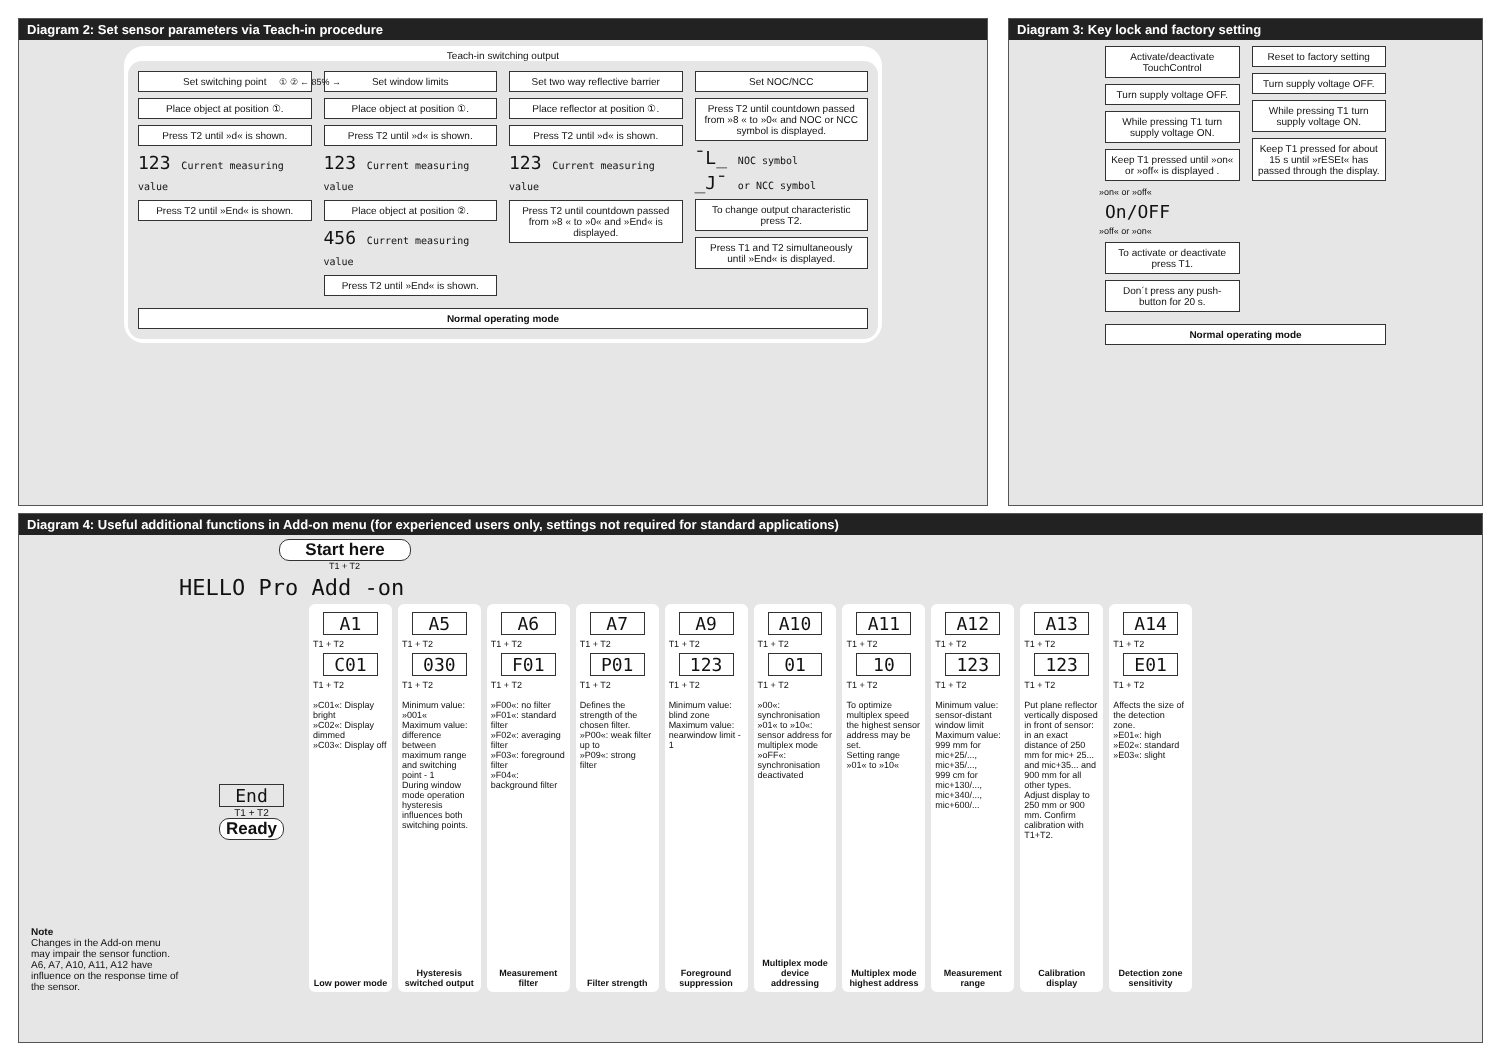Diagram 2: Set sensor parameters via Teach-in procedure
Teach-in switching output
Set switching point
Place object at position ①.
Press T2 until »d« is shown.
123 Current measuring value
Press T2 until »End« is shown.
Set window limits
Place object at position ①.
Press T2 until »d« is shown.
123 Current measuring value
Place object at position ②.
456 Current measuring value
Press T2 until »End« is shown.
Set two way reflective barrier
Place reflector at position ①.
Press T2 until »d« is shown.
123 Current measuring value
Press T2 until countdown passed from »8 « to »0« and »End« is displayed.
Set NOC/NCC
Press T2 until countdown passed from »8 « to »0« and NOC or NCC symbol is displayed.
¯L_ NOC symbol
_J¯ or NCC symbol
To change output characteristic press T2.
Press T1 and T2 simultaneously until »End« is displayed.
Normal operating mode
① ② ← 85% →
Diagram 3: Key lock and factory setting
Activate/deactivate TouchControl
Turn supply voltage OFF.
While pressing T1 turn supply voltage ON.
Keep T1 pressed until »on« or »off« is displayed .
»on« or »off«
On/OFF
»off« or »on«
To activate or deactivate press T1.
Don´t press any push-button for 20 s.
Reset to factory setting
Turn supply voltage OFF.
While pressing T1 turn supply voltage ON.
Keep T1 pressed for about 15 s until »rESEt« has passed through the display.
Normal operating mode
Diagram 4: Useful additional functions in Add-on menu (for experienced users only, settings not required for standard applications)
Start here
T1 + T2
HELLO Pro Add -on
A1
T1 + T2
C01
T1 + T2
»C01«: Display bright
»C02«: Display dimmed
»C03«: Display off
Low power mode
A5
T1 + T2
030
T1 + T2
Minimum value: »001«
Maximum value: difference between maximum range and switching point - 1
During window mode operation hysteresis influences both switching points.
Hysteresis switched output
A6
T1 + T2
F01
T1 + T2
»F00«: no filter
»F01«: standard filter
»F02«: averaging filter
»F03«: foreground filter
»F04«: background filter
Measurement filter
A7
T1 + T2
P01
T1 + T2
Defines the strength of the chosen filter.
»P00«: weak filter up to
»P09«: strong filter
Filter strength
A9
T1 + T2
123
T1 + T2
Minimum value: blind zone
Maximum value: nearwindow limit - 1
Foreground suppression
A10
T1 + T2
01
T1 + T2
»00«: synchronisation
»01« to »10«: sensor address for multiplex mode
»oFF«: synchronisation deactivated
Multiplex mode device addressing
A11
T1 + T2
10
T1 + T2
To optimize multiplex speed the highest sensor address may be set.
Setting range »01« to »10«
Multiplex mode highest address
A12
T1 + T2
123
T1 + T2
Minimum value: sensor-distant window limit
Maximum value: 999 mm for mic+25/..., mic+35/...,
999 cm for mic+130/..., mic+340/..., mic+600/...
Measurement range
A13
T1 + T2
123
T1 + T2
Put plane reflector vertically disposed in front of sensor: in an exact distance of 250 mm for mic+ 25... and mic+35... and 900 mm for all other types.
Adjust display to 250 mm or 900 mm. Confirm calibration with T1+T2.
Calibration display
A14
T1 + T2
E01
T1 + T2
Affects the size of the detection zone.
»E01«: high
»E02«: standard
»E03«: slight
Detection zone sensitivity
End
T1 + T2
Ready
Note
Changes in the Add-on menu may impair the sensor function.
A6, A7, A10, A11, A12 have influence on the response time of the sensor.